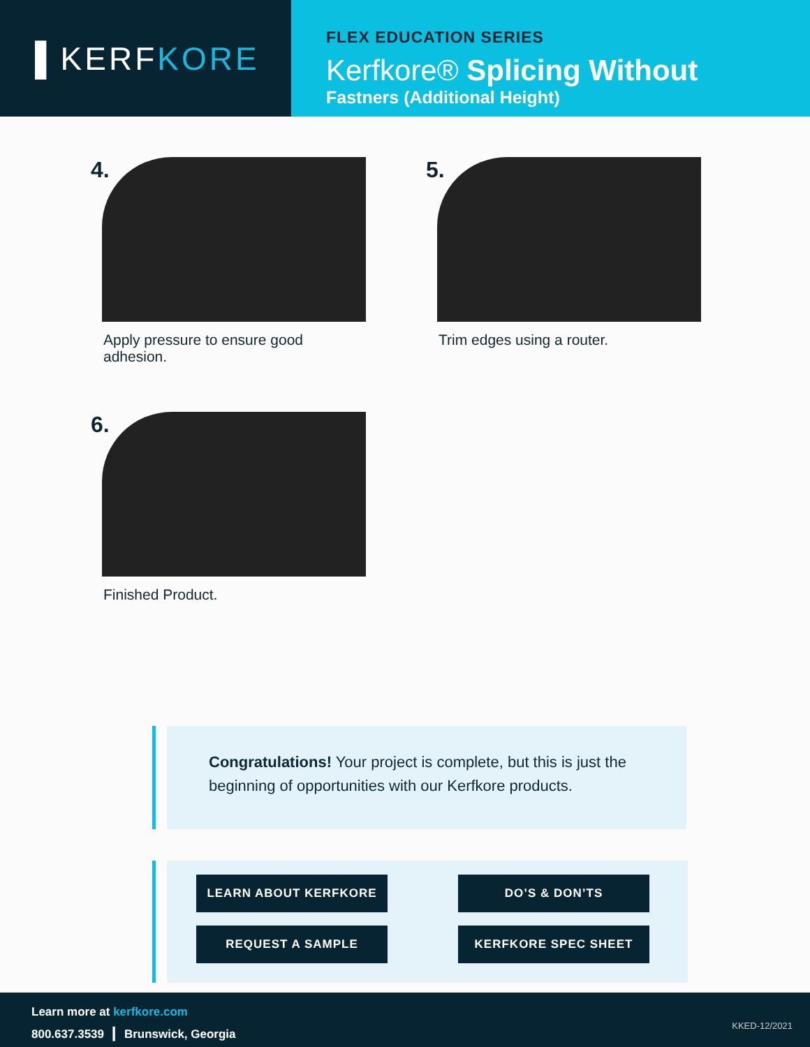▌KERF KORE
FLEX EDUCATION SERIES
Kerfkore® Splicing Without
Fastners (Additional Height)
4.
Apply pressure to ensure good adhesion.
5.
Trim edges using a router.
6.
Finished Product.
Congratulations! Your project is complete, but this is just the beginning of opportunities with our Kerfkore products.
LEARN ABOUT KERFKORE DO’S & DON’TS REQUEST A SAMPLE KERFKORE SPEC SHEET
Learn more at kerfkore.com
800.637.3539 ┃ Brunswick, Georgia
KKED-12/2021